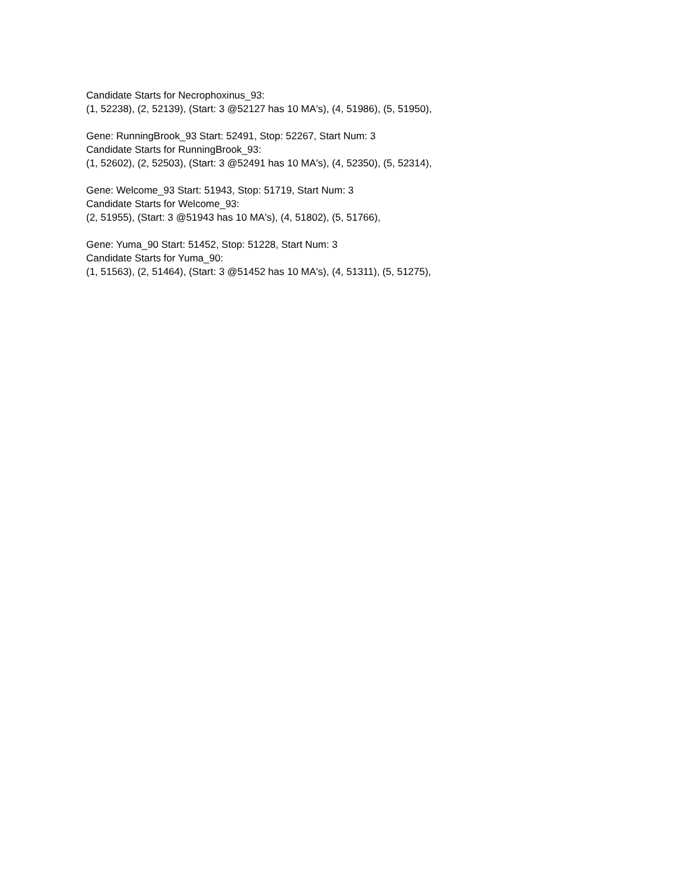Candidate Starts for Necrophoxinus_93:
(1, 52238), (2, 52139), (Start: 3 @52127 has 10 MA's), (4, 51986), (5, 51950),
Gene: RunningBrook_93 Start: 52491, Stop: 52267, Start Num: 3
Candidate Starts for RunningBrook_93:
(1, 52602), (2, 52503), (Start: 3 @52491 has 10 MA's), (4, 52350), (5, 52314),
Gene: Welcome_93 Start: 51943, Stop: 51719, Start Num: 3
Candidate Starts for Welcome_93:
(2, 51955), (Start: 3 @51943 has 10 MA's), (4, 51802), (5, 51766),
Gene: Yuma_90 Start: 51452, Stop: 51228, Start Num: 3
Candidate Starts for Yuma_90:
(1, 51563), (2, 51464), (Start: 3 @51452 has 10 MA's), (4, 51311), (5, 51275),